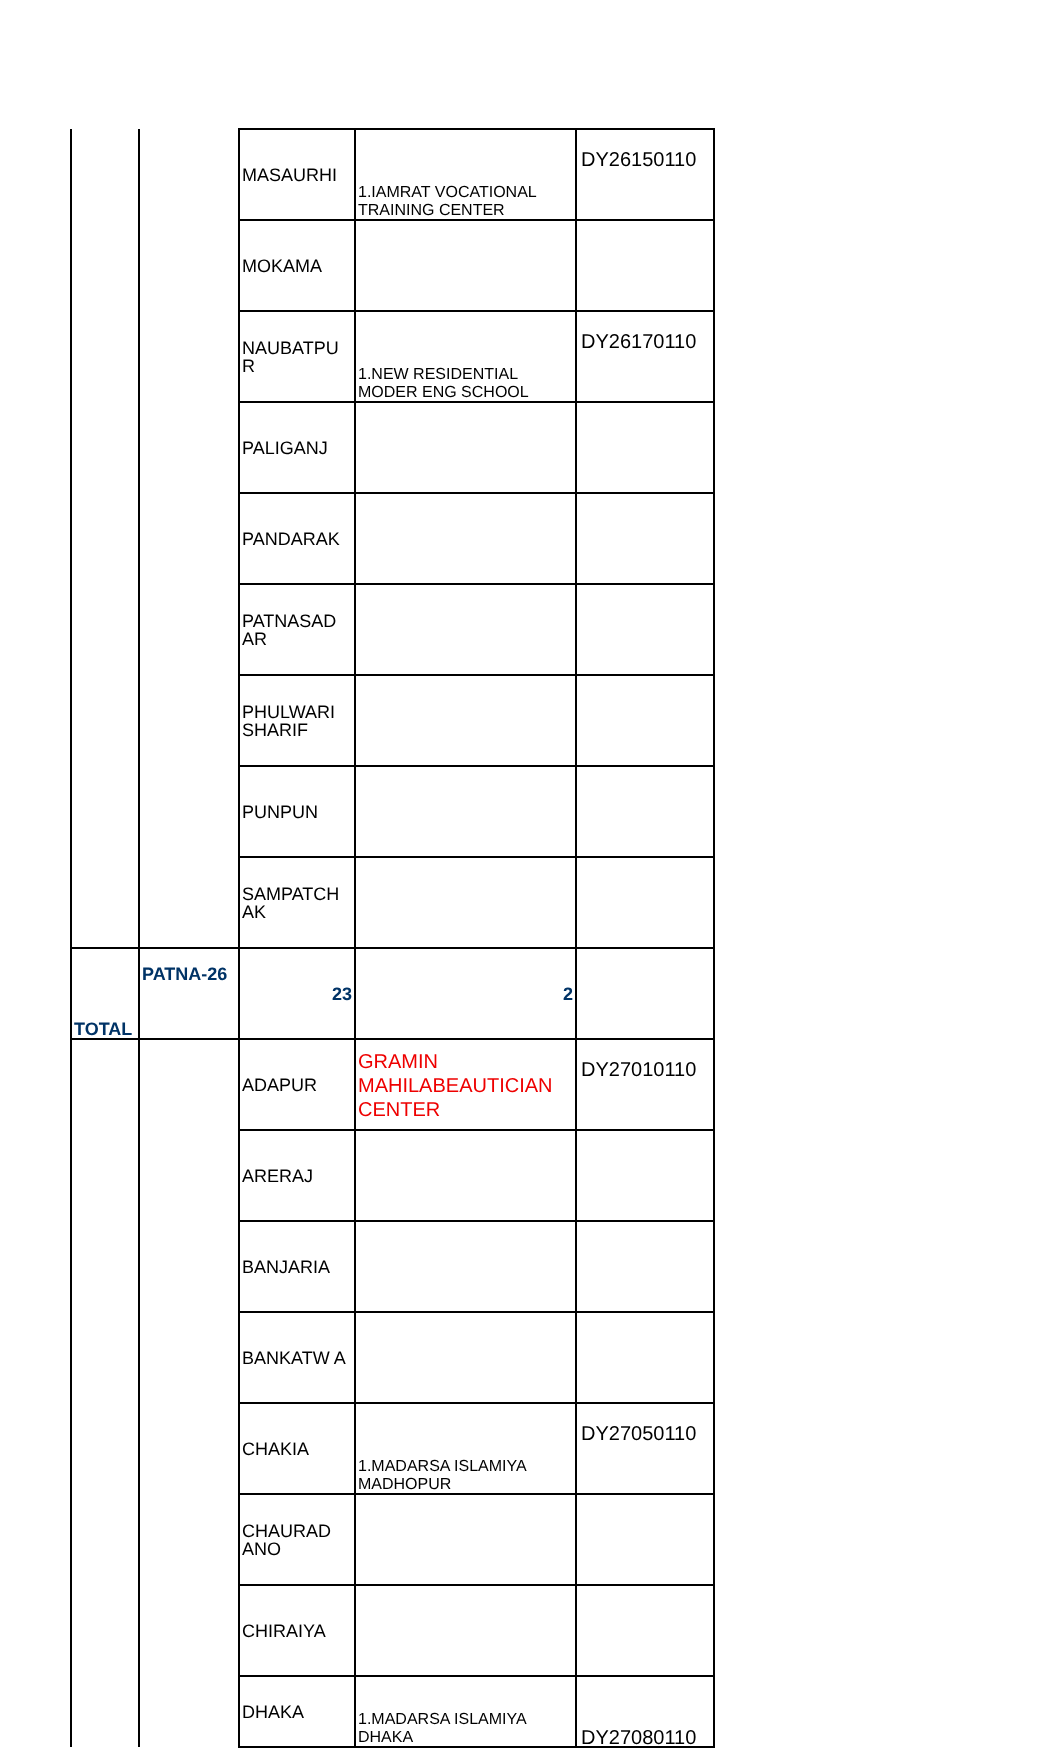| | | MASAURHI | 1.IAMRAT VOCATIONAL TRAINING CENTER | DY26150110 |
| | | MOKAMA | | |
| | | NAUBATPU R | 1.NEW RESIDENTIAL MODER ENG SCHOOL | DY26170110 |
| | | PALIGANJ | | |
| | | PANDARAK | | |
| | | PATNASAD AR | | |
| | | PHULWARI SHARIF | | |
| | | PUNPUN | | |
| | | SAMPATCH AK | | |
| TOTAL | PATNA-26 | 23 | 2 | |
| | | ADAPUR | GRAMIN MAHILABEAUTICIAN CENTER | DY27010110 |
| | | ARERAJ | | |
| | | BANJARIA | | |
| | | BANKATW A | | |
| | | CHAKIA | 1.MADARSA ISLAMIYA MADHOPUR | DY27050110 |
| | | CHAURAD ANO | | |
| | | CHIRAIYA | | |
| | | DHAKA | 1.MADARSA ISLAMIYA DHAKA | DY27080110 |